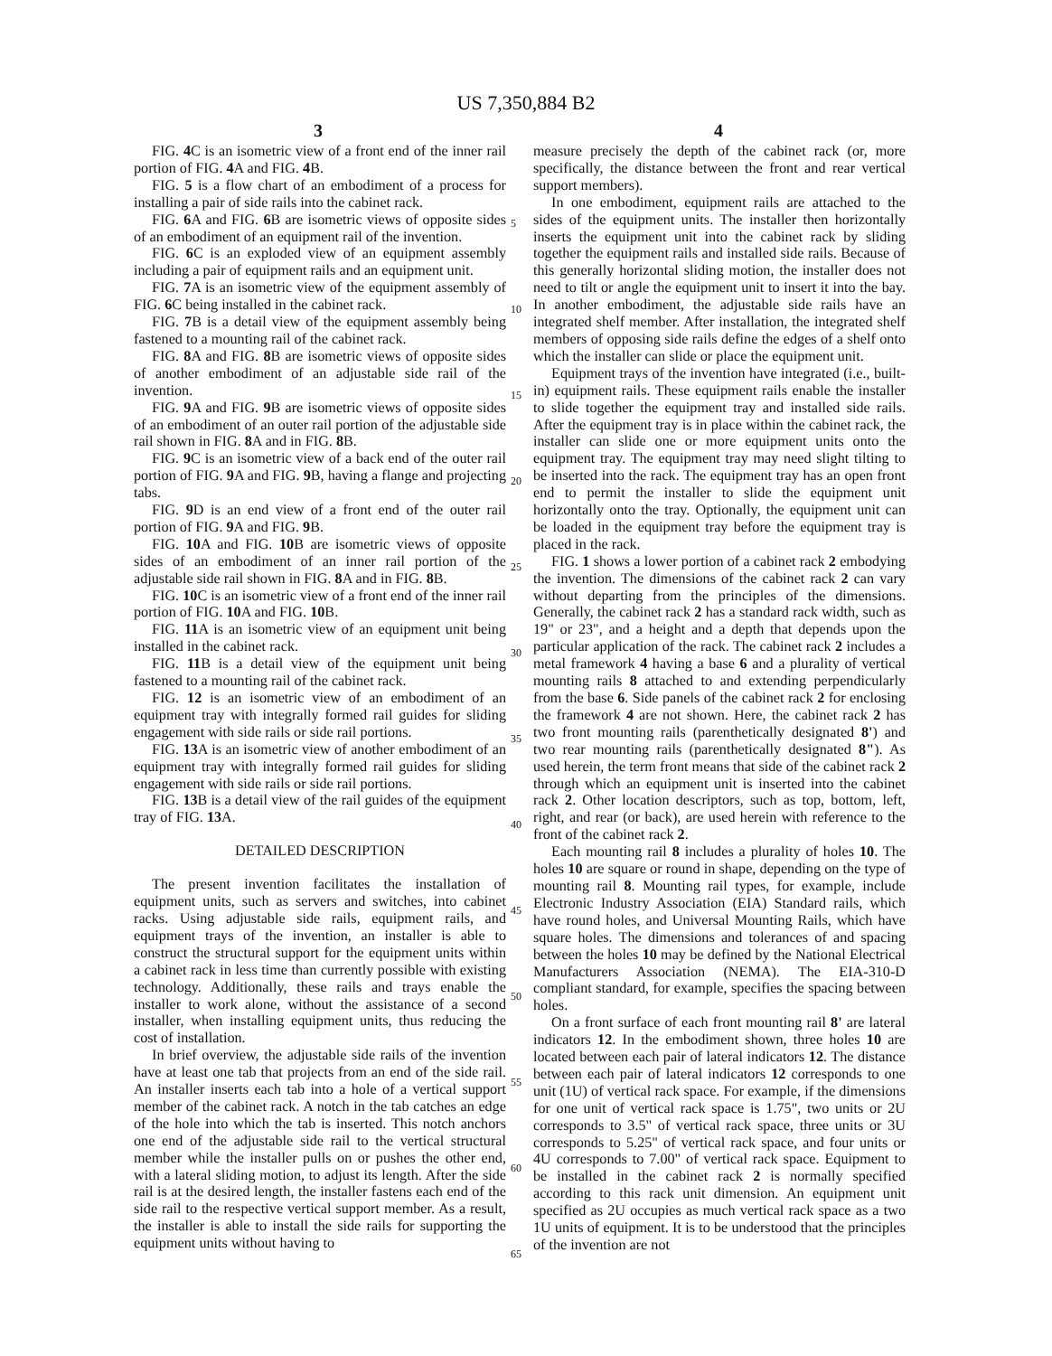US 7,350,884 B2
3 4
FIG. 4 C is an isometric view of a front end of the inner rail portion of FIG. 4 A and FIG. 4 B.
FIG. 5 is a flow chart of an embodiment of a process for installing a pair of side rails into the cabinet rack.
FIG. 6 A and FIG. 6 B are isometric views of opposite sides of an embodiment of an equipment rail of the invention.
FIG. 6 C is an exploded view of an equipment assembly including a pair of equipment rails and an equipment unit.
FIG. 7 A is an isometric view of the equipment assembly of FIG. 6 C being installed in the cabinet rack.
FIG. 7 B is a detail view of the equipment assembly being fastened to a mounting rail of the cabinet rack.
FIG. 8 A and FIG. 8 B are isometric views of opposite sides of another embodiment of an adjustable side rail of the invention.
FIG. 9 A and FIG. 9 B are isometric views of opposite sides of an embodiment of an outer rail portion of the adjustable side rail shown in FIG. 8 A and in FIG. 8 B.
FIG. 9 C is an isometric view of a back end of the outer rail portion of FIG. 9 A and FIG. 9 B, having a flange and projecting tabs.
FIG. 9 D is an end view of a front end of the outer rail portion of FIG. 9 A and FIG. 9 B.
FIG. 10 A and FIG. 10 B are isometric views of opposite sides of an embodiment of an inner rail portion of the adjustable side rail shown in FIG. 8 A and in FIG. 8 B.
FIG. 10 C is an isometric view of a front end of the inner rail portion of FIG. 10 A and FIG. 10 B.
FIG. 11 A is an isometric view of an equipment unit being installed in the cabinet rack.
FIG. 11 B is a detail view of the equipment unit being fastened to a mounting rail of the cabinet rack.
FIG. 12 is an isometric view of an embodiment of an equipment tray with integrally formed rail guides for sliding engagement with side rails or side rail portions.
FIG. 13 A is an isometric view of another embodiment of an equipment tray with integrally formed rail guides for sliding engagement with side rails or side rail portions.
FIG. 13 B is a detail view of the rail guides of the equipment tray of FIG. 13 A.
DETAILED DESCRIPTION
The present invention facilitates the installation of equipment units, such as servers and switches, into cabinet racks. Using adjustable side rails, equipment rails, and equipment trays of the invention, an installer is able to construct the structural support for the equipment units within a cabinet rack in less time than currently possible with existing technology. Additionally, these rails and trays enable the installer to work alone, without the assistance of a second installer, when installing equipment units, thus reducing the cost of installation.
In brief overview, the adjustable side rails of the invention have at least one tab that projects from an end of the side rail. An installer inserts each tab into a hole of a vertical support member of the cabinet rack. A notch in the tab catches an edge of the hole into which the tab is inserted. This notch anchors one end of the adjustable side rail to the vertical structural member while the installer pulls on or pushes the other end, with a lateral sliding motion, to adjust its length. After the side rail is at the desired length, the installer fastens each end of the side rail to the respective vertical support member. As a result, the installer is able to install the side rails for supporting the equipment units without having to
5
10
15
20
25
30
35
40
45
50
55
60
65
measure precisely the depth of the cabinet rack (or, more specifically, the distance between the front and rear vertical support members).
In one embodiment, equipment rails are attached to the sides of the equipment units. The installer then horizontally inserts the equipment unit into the cabinet rack by sliding together the equipment rails and installed side rails. Because of this generally horizontal sliding motion, the installer does not need to tilt or angle the equipment unit to insert it into the bay. In another embodiment, the adjustable side rails have an integrated shelf member. After installation, the integrated shelf members of opposing side rails define the edges of a shelf onto which the installer can slide or place the equipment unit.
Equipment trays of the invention have integrated (i.e., built-in) equipment rails. These equipment rails enable the installer to slide together the equipment tray and installed side rails. After the equipment tray is in place within the cabinet rack, the installer can slide one or more equipment units onto the equipment tray. The equipment tray may need slight tilting to be inserted into the rack. The equipment tray has an open front end to permit the installer to slide the equipment unit horizontally onto the tray. Optionally, the equipment unit can be loaded in the equipment tray before the equipment tray is placed in the rack.
FIG. 1 shows a lower portion of a cabinet rack 2 embodying the invention. The dimensions of the cabinet rack 2 can vary without departing from the principles of the dimensions. Generally, the cabinet rack 2 has a standard rack width, such as 19" or 23", and a height and a depth that depends upon the particular application of the rack. The cabinet rack 2 includes a metal framework 4 having a base 6 and a plurality of vertical mounting rails 8 attached to and extending perpendicularly from the base 6. Side panels of the cabinet rack 2 for enclosing the framework 4 are not shown. Here, the cabinet rack 2 has two front mounting rails (parenthetically designated 8') and two rear mounting rails (parenthetically designated 8"). As used herein, the term front means that side of the cabinet rack 2 through which an equipment unit is inserted into the cabinet rack 2. Other location descriptors, such as top, bottom, left, right, and rear (or back), are used herein with reference to the front of the cabinet rack 2.
Each mounting rail 8 includes a plurality of holes 10. The holes 10 are square or round in shape, depending on the type of mounting rail 8. Mounting rail types, for example, include Electronic Industry Association (EIA) Standard rails, which have round holes, and Universal Mounting Rails, which have square holes. The dimensions and tolerances of and spacing between the holes 10 may be defined by the National Electrical Manufacturers Association (NEMA). The EIA-310-D compliant standard, for example, specifies the spacing between holes.
On a front surface of each front mounting rail 8' are lateral indicators 12. In the embodiment shown, three holes 10 are located between each pair of lateral indicators 12. The distance between each pair of lateral indicators 12 corresponds to one unit (1U) of vertical rack space. For example, if the dimensions for one unit of vertical rack space is 1.75", two units or 2U corresponds to 3.5" of vertical rack space, three units or 3U corresponds to 5.25" of vertical rack space, and four units or 4U corresponds to 7.00" of vertical rack space. Equipment to be installed in the cabinet rack 2 is normally specified according to this rack unit dimension. An equipment unit specified as 2U occupies as much vertical rack space as a two 1U units of equipment. It is to be understood that the principles of the invention are not